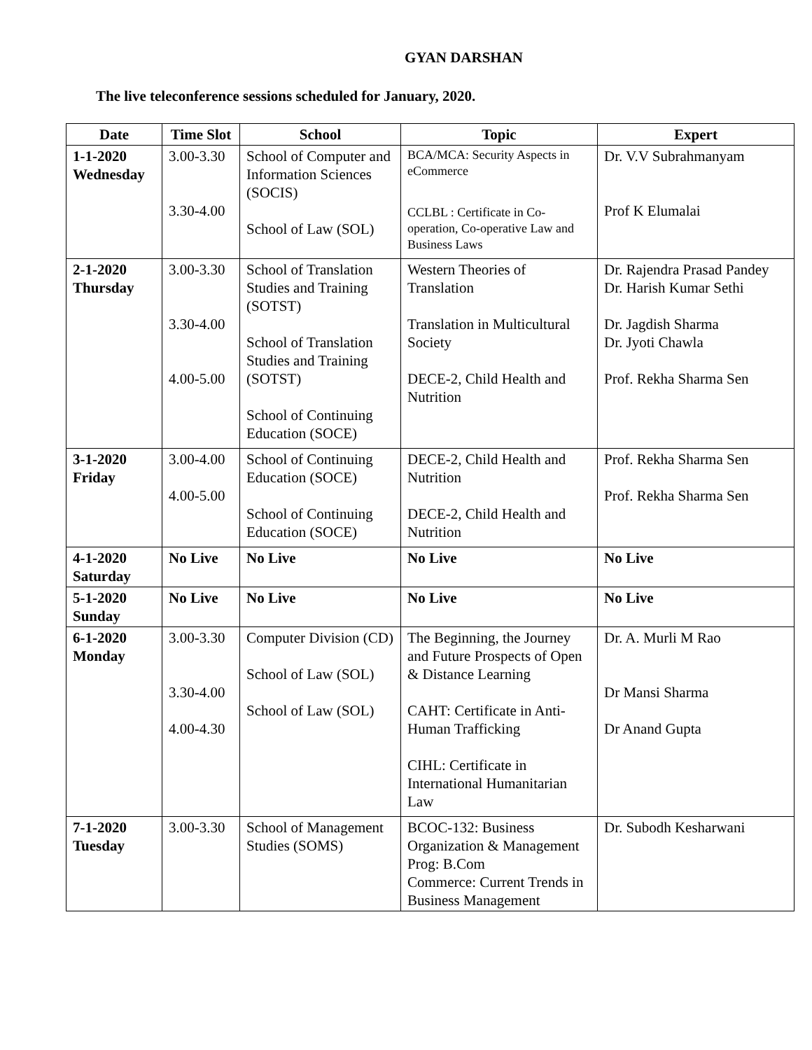GYAN DARSHAN
The live teleconference sessions scheduled for January, 2020.
| Date | Time Slot | School | Topic | Expert |
| --- | --- | --- | --- | --- |
| 1-1-2020 Wednesday | 3.00-3.30 3.30-4.00 | School of Computer and Information Sciences (SOCIS) School of Law (SOL) | BCA/MCA: Security Aspects in eCommerce CCLBL : Certificate in Co-operation, Co-operative Law and Business Laws | Dr. V.V Subrahmanyam Prof K Elumalai |
| 2-1-2020 Thursday | 3.00-3.30 3.30-4.00 4.00-5.00 | School of Translation Studies and Training (SOTST) School of Translation Studies and Training (SOTST) School of Continuing Education (SOCE) | Western Theories of Translation Translation in Multicultural Society DECE-2, Child Health and Nutrition | Dr. Rajendra Prasad Pandey Dr. Harish Kumar Sethi Dr. Jagdish Sharma Dr. Jyoti Chawla Prof. Rekha Sharma Sen |
| 3-1-2020 Friday | 3.00-4.00 4.00-5.00 | School of Continuing Education (SOCE) School of Continuing Education (SOCE) | DECE-2, Child Health and Nutrition DECE-2, Child Health and Nutrition | Prof. Rekha Sharma Sen Prof. Rekha Sharma Sen |
| 4-1-2020 Saturday | No Live | No Live | No Live | No Live |
| 5-1-2020 Sunday | No Live | No Live | No Live | No Live |
| 6-1-2020 Monday | 3.00-3.30 3.30-4.00 4.00-4.30 | Computer Division (CD) School of Law (SOL) School of Law (SOL) | The Beginning, the Journey and Future Prospects of Open & Distance Learning CAHT: Certificate in Anti-Human Trafficking CIHL: Certificate in International Humanitarian Law | Dr. A. Murli M Rao Dr Mansi Sharma Dr Anand Gupta |
| 7-1-2020 Tuesday | 3.00-3.30 | School of Management Studies (SOMS) | BCOC-132: Business Organization & Management Prog: B.Com Commerce: Current Trends in Business Management | Dr. Subodh Kesharwani |